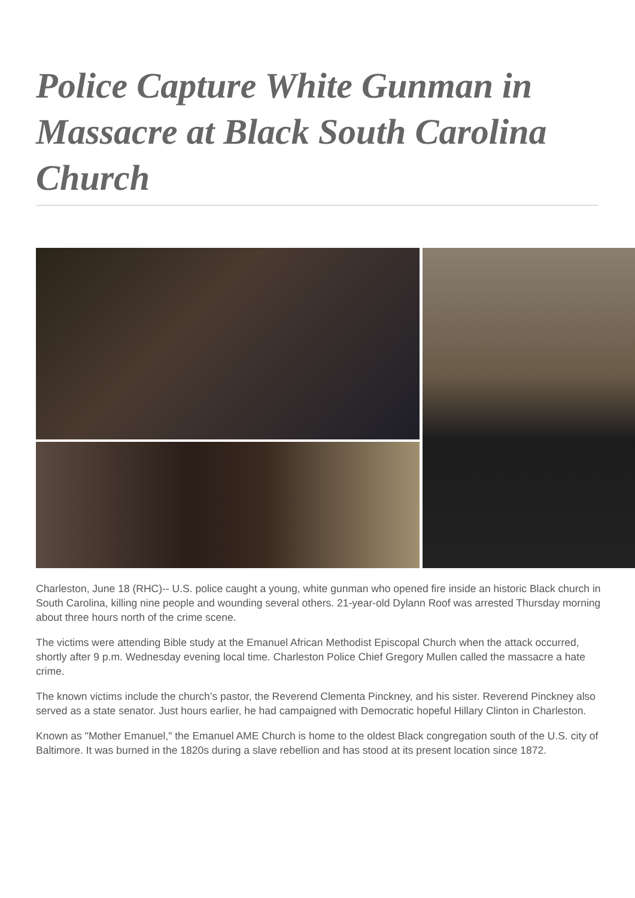Police Capture White Gunman in Massacre at Black South Carolina Church
Charleston, June 18 (RHC)-- U.S. police caught a young, white gunman who opened fire inside an historic Black church in South Carolina, killing nine people and wounding several others. 21-year-old Dylann Roof was arrested Thursday morning about three hours north of the crime scene.
The victims were attending Bible study at the Emanuel African Methodist Episcopal Church when the attack occurred, shortly after 9 p.m. Wednesday evening local time. Charleston Police Chief Gregory Mullen called the massacre a hate crime.
The known victims include the church’s pastor, the Reverend Clementa Pinckney, and his sister. Reverend Pinckney also served as a state senator. Just hours earlier, he had campaigned with Democratic hopeful Hillary Clinton in Charleston.
Known as "Mother Emanuel," the Emanuel AME Church is home to the oldest Black congregation south of the U.S. city of Baltimore. It was burned in the 1820s during a slave rebellion and has stood at its present location since 1872.